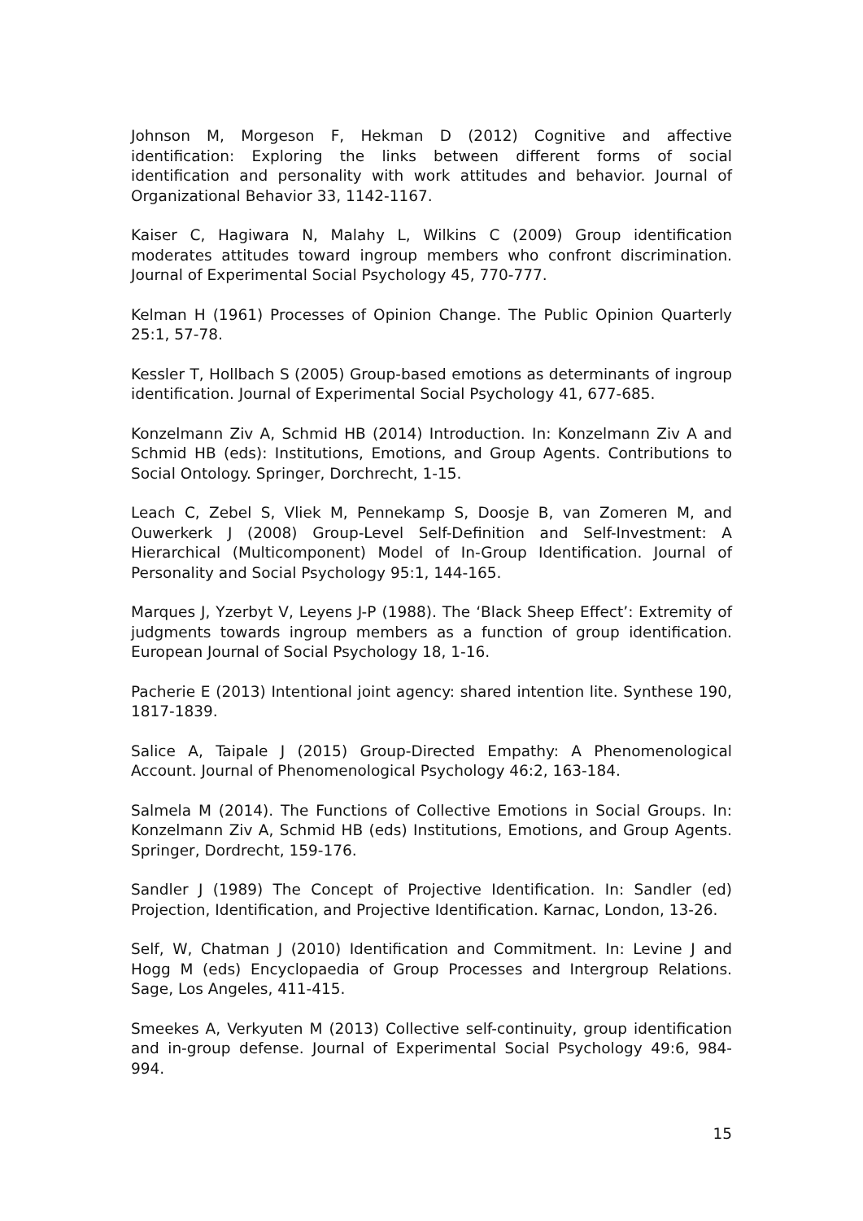Johnson M, Morgeson F, Hekman D (2012) Cognitive and affective identification: Exploring the links between different forms of social identification and personality with work attitudes and behavior. Journal of Organizational Behavior 33, 1142-1167.
Kaiser C, Hagiwara N, Malahy L, Wilkins C (2009) Group identification moderates attitudes toward ingroup members who confront discrimination. Journal of Experimental Social Psychology 45, 770-777.
Kelman H (1961) Processes of Opinion Change. The Public Opinion Quarterly 25:1, 57-78.
Kessler T, Hollbach S (2005) Group-based emotions as determinants of ingroup identification. Journal of Experimental Social Psychology 41, 677-685.
Konzelmann Ziv A, Schmid HB (2014) Introduction. In: Konzelmann Ziv A and Schmid HB (eds): Institutions, Emotions, and Group Agents. Contributions to Social Ontology. Springer, Dorchrecht, 1-15.
Leach C, Zebel S, Vliek M, Pennekamp S, Doosje B, van Zomeren M, and Ouwerkerk J (2008) Group-Level Self-Definition and Self-Investment: A Hierarchical (Multicomponent) Model of In-Group Identification. Journal of Personality and Social Psychology 95:1, 144-165.
Marques J, Yzerbyt V, Leyens J-P (1988). The ‘Black Sheep Effect’: Extremity of judgments towards ingroup members as a function of group identification. European Journal of Social Psychology 18, 1-16.
Pacherie E (2013) Intentional joint agency: shared intention lite. Synthese 190, 1817-1839.
Salice A, Taipale J (2015) Group-Directed Empathy: A Phenomenological Account. Journal of Phenomenological Psychology 46:2, 163-184.
Salmela M (2014). The Functions of Collective Emotions in Social Groups. In: Konzelmann Ziv A, Schmid HB (eds) Institutions, Emotions, and Group Agents. Springer, Dordrecht, 159-176.
Sandler J (1989) The Concept of Projective Identification. In: Sandler (ed) Projection, Identification, and Projective Identification. Karnac, London, 13-26.
Self, W, Chatman J (2010) Identification and Commitment. In: Levine J and Hogg M (eds) Encyclopaedia of Group Processes and Intergroup Relations. Sage, Los Angeles, 411-415.
Smeekes A, Verkyuten M (2013) Collective self-continuity, group identification and in-group defense. Journal of Experimental Social Psychology 49:6, 984-994.
15